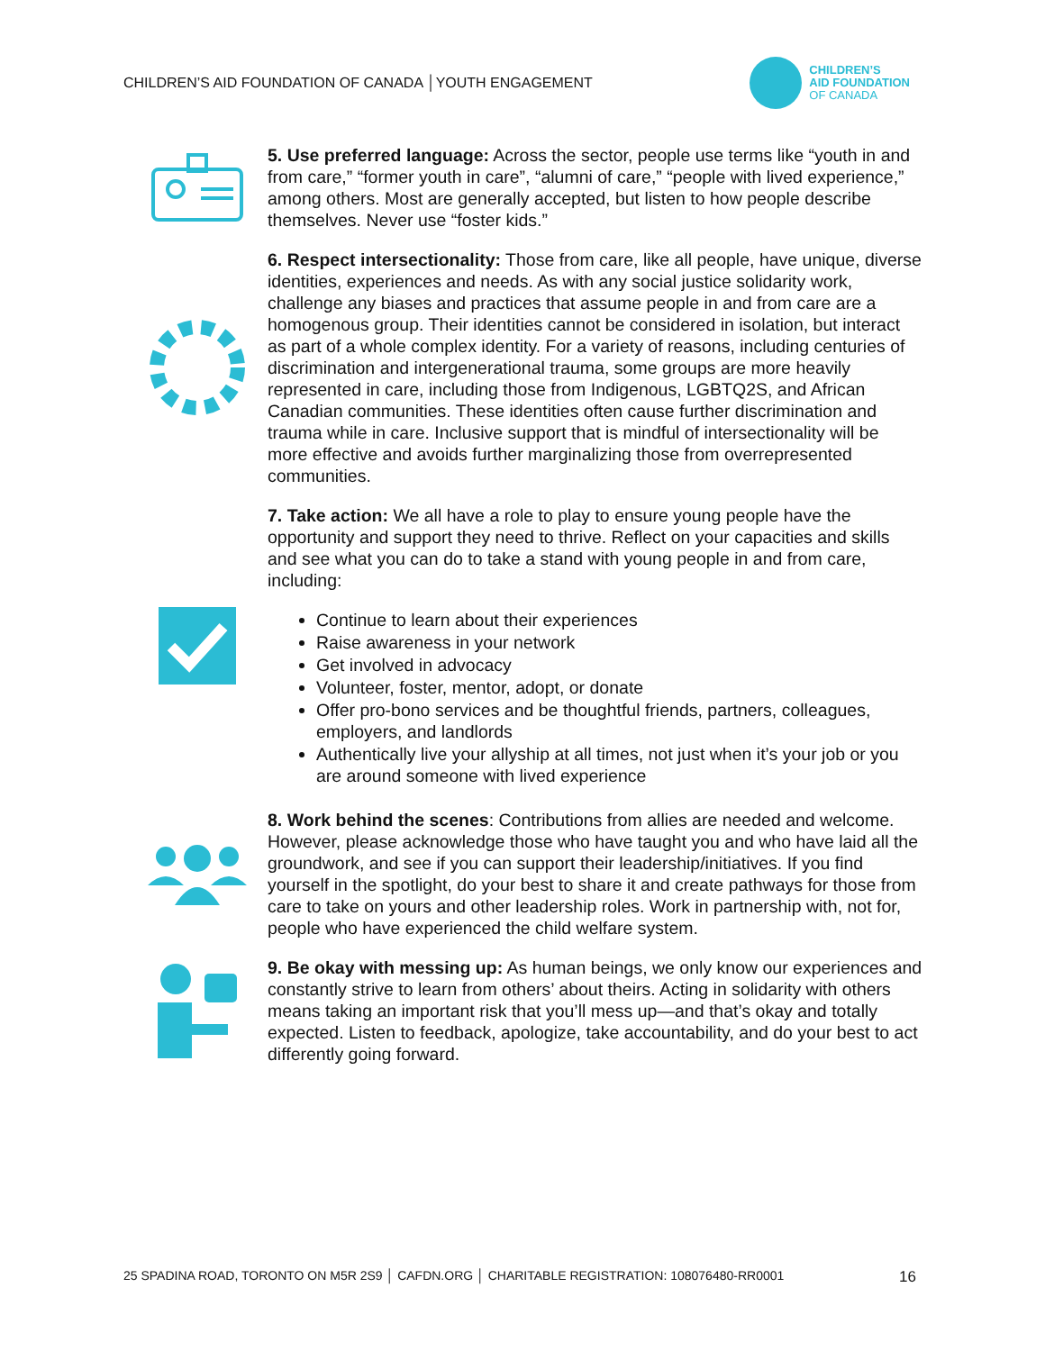CHILDREN’S AID FOUNDATION OF CANADA │YOUTH ENGAGEMENT
CHILDREN’S
AID FOUNDATION
OF CANADA
5. Use preferred language: Across the sector, people use terms like “youth in and from care,” “former youth in care”, “alumni of care,” “people with lived experience,” among others. Most are generally accepted, but listen to how people describe themselves. Never use “foster kids.”
6. Respect intersectionality: Those from care, like all people, have unique, diverse identities, experiences and needs. As with any social justice solidarity work, challenge any biases and practices that assume people in and from care are a homogenous group. Their identities cannot be considered in isolation, but interact as part of a whole complex identity. For a variety of reasons, including centuries of discrimination and intergenerational trauma, some groups are more heavily represented in care, including those from Indigenous, LGBTQ2S, and African Canadian communities. These identities often cause further discrimination and trauma while in care. Inclusive support that is mindful of intersectionality will be more effective and avoids further marginalizing those from overrepresented communities.
7. Take action: We all have a role to play to ensure young people have the opportunity and support they need to thrive. Reflect on your capacities and skills and see what you can do to take a stand with young people in and from care, including:
Continue to learn about their experiences
Raise awareness in your network
Get involved in advocacy
Volunteer, foster, mentor, adopt, or donate
Offer pro-bono services and be thoughtful friends, partners, colleagues, employers, and landlords
Authentically live your allyship at all times, not just when it’s your job or you are around someone with lived experience
8. Work behind the scenes: Contributions from allies are needed and welcome. However, please acknowledge those who have taught you and who have laid all the groundwork, and see if you can support their leadership/initiatives. If you find yourself in the spotlight, do your best to share it and create pathways for those from care to take on yours and other leadership roles. Work in partnership with, not for, people who have experienced the child welfare system.
9. Be okay with messing up: As human beings, we only know our experiences and constantly strive to learn from others’ about theirs. Acting in solidarity with others means taking an important risk that you’ll mess up—and that’s okay and totally expected. Listen to feedback, apologize, take accountability, and do your best to act differently going forward.
25 SPADINA ROAD, TORONTO ON M5R 2S9 │ CAFDN.ORG │ CHARITABLE REGISTRATION: 108076480-RR0001 16